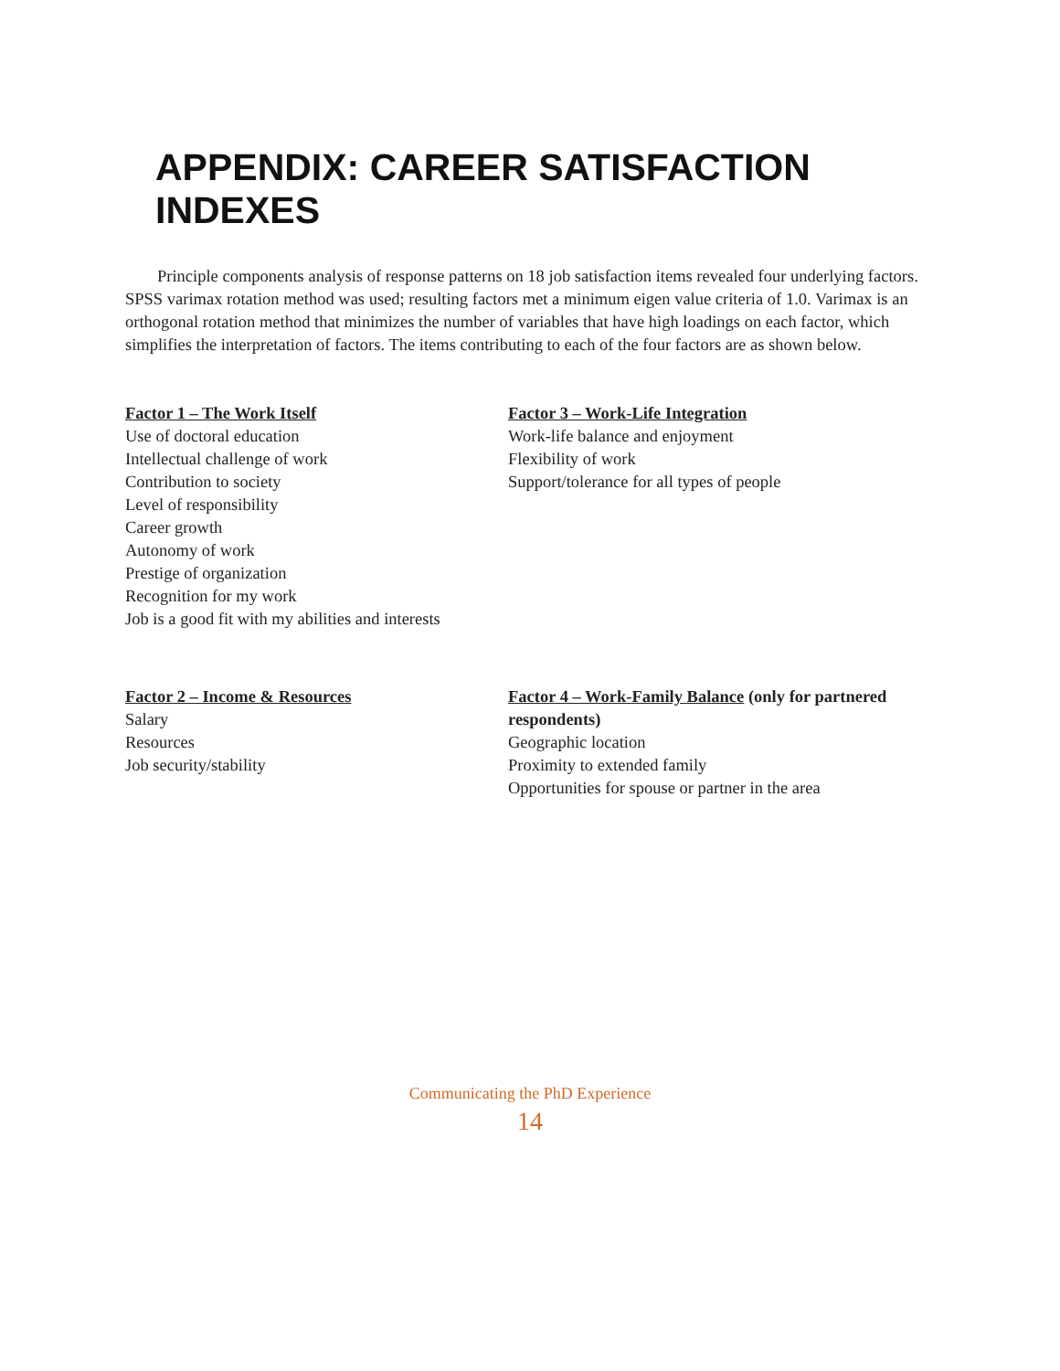APPENDIX: CAREER SATISFACTION INDEXES
Principle components analysis of response patterns on 18 job satisfaction items revealed four underlying factors. SPSS varimax rotation method was used; resulting factors met a minimum eigen value criteria of 1.0. Varimax is an orthogonal rotation method that minimizes the number of variables that have high loadings on each factor, which simplifies the interpretation of factors. The items contributing to each of the four factors are as shown below.
Factor 1 – The Work Itself
Use of doctoral education
Intellectual challenge of work
Contribution to society
Level of responsibility
Career growth
Autonomy of work
Prestige of organization
Recognition for my work
Job is a good fit with my abilities and interests
Factor 3 – Work-Life Integration
Work-life balance and enjoyment
Flexibility of work
Support/tolerance for all types of people
Factor 2 – Income & Resources
Salary
Resources
Job security/stability
Factor 4 – Work-Family Balance (only for partnered respondents)
Geographic location
Proximity to extended family
Opportunities for spouse or partner in the area
Communicating the PhD Experience
14